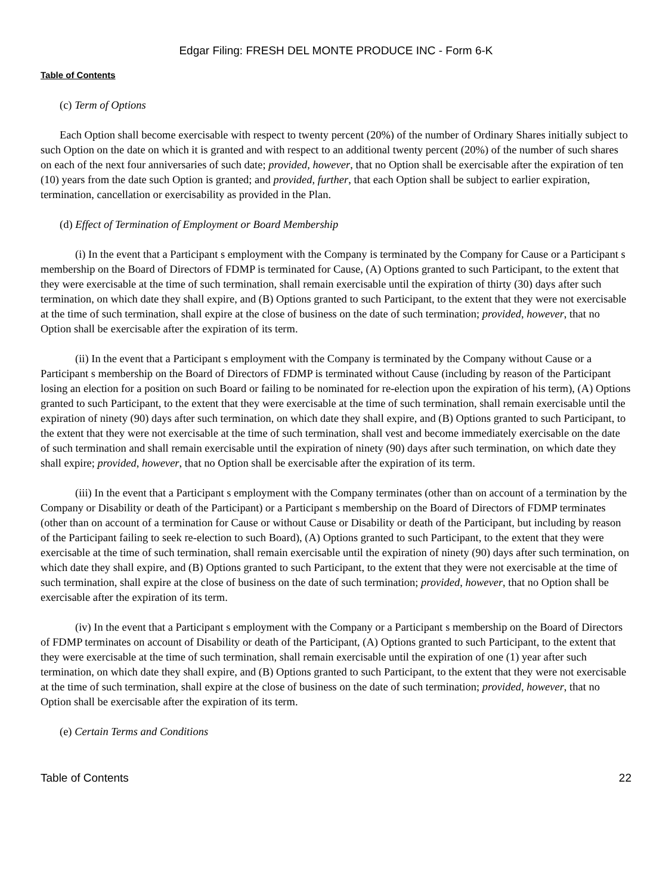Edgar Filing: FRESH DEL MONTE PRODUCE INC - Form 6-K
Table of Contents
(c) Term of Options
Each Option shall become exercisable with respect to twenty percent (20%) of the number of Ordinary Shares initially subject to such Option on the date on which it is granted and with respect to an additional twenty percent (20%) of the number of such shares on each of the next four anniversaries of such date; provided, however, that no Option shall be exercisable after the expiration of ten (10) years from the date such Option is granted; and provided, further, that each Option shall be subject to earlier expiration, termination, cancellation or exercisability as provided in the Plan.
(d) Effect of Termination of Employment or Board Membership
(i) In the event that a Participant s employment with the Company is terminated by the Company for Cause or a Participant s membership on the Board of Directors of FDMP is terminated for Cause, (A) Options granted to such Participant, to the extent that they were exercisable at the time of such termination, shall remain exercisable until the expiration of thirty (30) days after such termination, on which date they shall expire, and (B) Options granted to such Participant, to the extent that they were not exercisable at the time of such termination, shall expire at the close of business on the date of such termination; provided, however, that no Option shall be exercisable after the expiration of its term.
(ii) In the event that a Participant s employment with the Company is terminated by the Company without Cause or a Participant s membership on the Board of Directors of FDMP is terminated without Cause (including by reason of the Participant losing an election for a position on such Board or failing to be nominated for re-election upon the expiration of his term), (A) Options granted to such Participant, to the extent that they were exercisable at the time of such termination, shall remain exercisable until the expiration of ninety (90) days after such termination, on which date they shall expire, and (B) Options granted to such Participant, to the extent that they were not exercisable at the time of such termination, shall vest and become immediately exercisable on the date of such termination and shall remain exercisable until the expiration of ninety (90) days after such termination, on which date they shall expire; provided, however, that no Option shall be exercisable after the expiration of its term.
(iii) In the event that a Participant s employment with the Company terminates (other than on account of a termination by the Company or Disability or death of the Participant) or a Participant s membership on the Board of Directors of FDMP terminates (other than on account of a termination for Cause or without Cause or Disability or death of the Participant, but including by reason of the Participant failing to seek re-election to such Board), (A) Options granted to such Participant, to the extent that they were exercisable at the time of such termination, shall remain exercisable until the expiration of ninety (90) days after such termination, on which date they shall expire, and (B) Options granted to such Participant, to the extent that they were not exercisable at the time of such termination, shall expire at the close of business on the date of such termination; provided, however, that no Option shall be exercisable after the expiration of its term.
(iv) In the event that a Participant s employment with the Company or a Participant s membership on the Board of Directors of FDMP terminates on account of Disability or death of the Participant, (A) Options granted to such Participant, to the extent that they were exercisable at the time of such termination, shall remain exercisable until the expiration of one (1) year after such termination, on which date they shall expire, and (B) Options granted to such Participant, to the extent that they were not exercisable at the time of such termination, shall expire at the close of business on the date of such termination; provided, however, that no Option shall be exercisable after the expiration of its term.
(e) Certain Terms and Conditions
Table of Contents 22